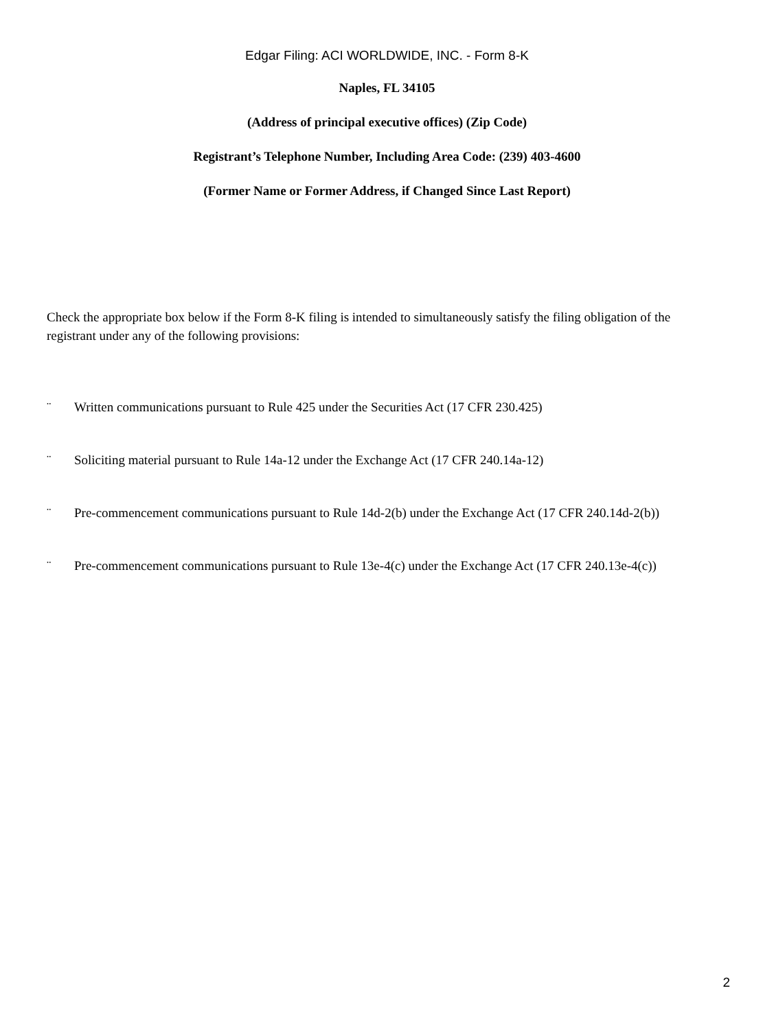Edgar Filing: ACI WORLDWIDE, INC. - Form 8-K
Naples, FL 34105
(Address of principal executive offices) (Zip Code)
Registrant’s Telephone Number, Including Area Code: (239) 403-4600
(Former Name or Former Address, if Changed Since Last Report)
Check the appropriate box below if the Form 8-K filing is intended to simultaneously satisfy the filing obligation of the registrant under any of the following provisions:
¨ Written communications pursuant to Rule 425 under the Securities Act (17 CFR 230.425)
¨ Soliciting material pursuant to Rule 14a-12 under the Exchange Act (17 CFR 240.14a-12)
¨ Pre-commencement communications pursuant to Rule 14d-2(b) under the Exchange Act (17 CFR 240.14d-2(b))
¨ Pre-commencement communications pursuant to Rule 13e-4(c) under the Exchange Act (17 CFR 240.13e-4(c))
2